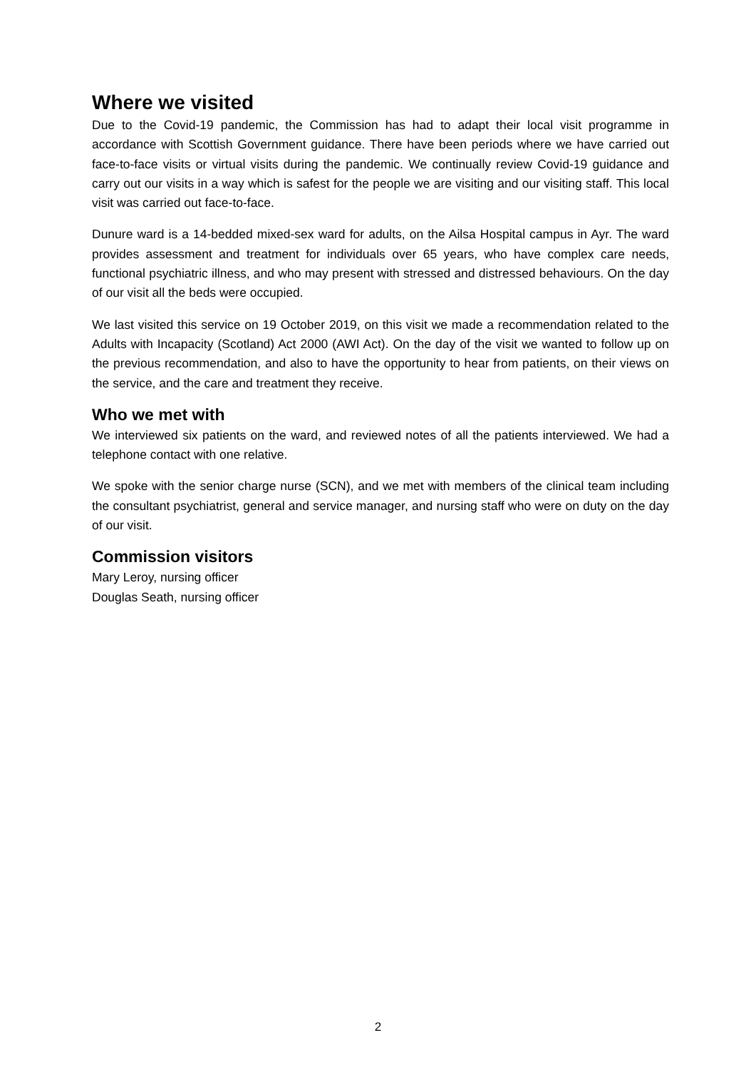Where we visited
Due to the Covid-19 pandemic, the Commission has had to adapt their local visit programme in accordance with Scottish Government guidance. There have been periods where we have carried out face-to-face visits or virtual visits during the pandemic. We continually review Covid-19 guidance and carry out our visits in a way which is safest for the people we are visiting and our visiting staff. This local visit was carried out face-to-face.
Dunure ward is a 14-bedded mixed-sex ward for adults, on the Ailsa Hospital campus in Ayr. The ward provides assessment and treatment for individuals over 65 years, who have complex care needs, functional psychiatric illness, and who may present with stressed and distressed behaviours. On the day of our visit all the beds were occupied.
We last visited this service on 19 October 2019, on this visit we made a recommendation related to the Adults with Incapacity (Scotland) Act 2000 (AWI Act). On the day of the visit we wanted to follow up on the previous recommendation, and also to have the opportunity to hear from patients, on their views on the service, and the care and treatment they receive.
Who we met with
We interviewed six patients on the ward, and reviewed notes of all the patients interviewed. We had a telephone contact with one relative.
We spoke with the senior charge nurse (SCN), and we met with members of the clinical team including the consultant psychiatrist, general and service manager, and nursing staff who were on duty on the day of our visit.
Commission visitors
Mary Leroy, nursing officer
Douglas Seath, nursing officer
2